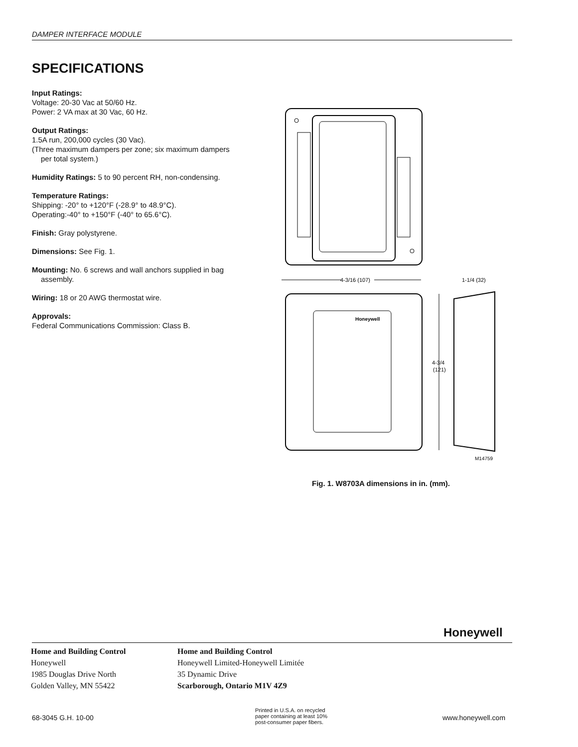DAMPER INTERFACE MODULE
SPECIFICATIONS
Input Ratings:
Voltage: 20-30 Vac at 50/60 Hz.
Power: 2 VA max at 30 Vac, 60 Hz.
Output Ratings:
1.5A run, 200,000 cycles (30 Vac).
(Three maximum dampers per zone; six maximum dampers
per total system.)
Humidity Ratings: 5 to 90 percent RH, non-condensing.
Temperature Ratings:
Shipping: -20° to +120°F (-28.9° to 48.9°C).
Operating:-40° to +150°F (-40° to 65.6°C).
Finish: Gray polystyrene.
Dimensions: See Fig. 1.
Mounting: No. 6 screws and wall anchors supplied in bag
assembly.
Wiring: 18 or 20 AWG thermostat wire.
Approvals:
Federal Communications Commission: Class B.
4-3/16 (107)
1-1/4 (32)
Honeywell
4-3/4
(121)
M14759
Fig. 1. W8703A dimensions in in. (mm).
Honeywell
Home and Building Control
Honeywell
1985 Douglas Drive North
Golden Valley, MN 55422
Home and Building Control
Honeywell Limited-Honeywell Limitée
35 Dynamic Drive
Scarborough, Ontario M1V 4Z9
68-3045 G.H. 10-00
Printed in U.S.A. on recycled
paper containing at least 10%
post-consumer paper fibers.
www.honeywell.com